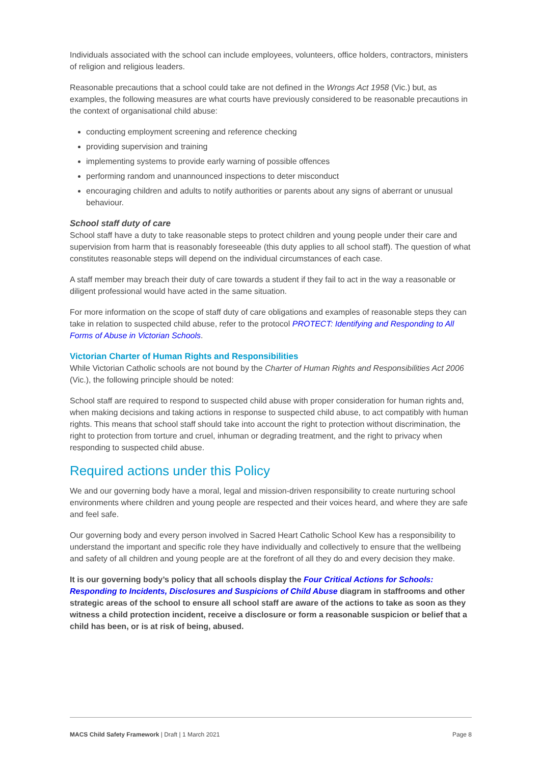Individuals associated with the school can include employees, volunteers, office holders, contractors, ministers of religion and religious leaders.
Reasonable precautions that a school could take are not defined in the Wrongs Act 1958 (Vic.) but, as examples, the following measures are what courts have previously considered to be reasonable precautions in the context of organisational child abuse:
conducting employment screening and reference checking
providing supervision and training
implementing systems to provide early warning of possible offences
performing random and unannounced inspections to deter misconduct
encouraging children and adults to notify authorities or parents about any signs of aberrant or unusual behaviour.
School staff duty of care
School staff have a duty to take reasonable steps to protect children and young people under their care and supervision from harm that is reasonably foreseeable (this duty applies to all school staff). The question of what constitutes reasonable steps will depend on the individual circumstances of each case.
A staff member may breach their duty of care towards a student if they fail to act in the way a reasonable or diligent professional would have acted in the same situation.
For more information on the scope of staff duty of care obligations and examples of reasonable steps they can take in relation to suspected child abuse, refer to the protocol PROTECT: Identifying and Responding to All Forms of Abuse in Victorian Schools.
Victorian Charter of Human Rights and Responsibilities
While Victorian Catholic schools are not bound by the Charter of Human Rights and Responsibilities Act 2006 (Vic.), the following principle should be noted:
School staff are required to respond to suspected child abuse with proper consideration for human rights and, when making decisions and taking actions in response to suspected child abuse, to act compatibly with human rights. This means that school staff should take into account the right to protection without discrimination, the right to protection from torture and cruel, inhuman or degrading treatment, and the right to privacy when responding to suspected child abuse.
Required actions under this Policy
We and our governing body have a moral, legal and mission-driven responsibility to create nurturing school environments where children and young people are respected and their voices heard, and where they are safe and feel safe.
Our governing body and every person involved in Sacred Heart Catholic School Kew has a responsibility to understand the important and specific role they have individually and collectively to ensure that the wellbeing and safety of all children and young people are at the forefront of all they do and every decision they make.
It is our governing body’s policy that all schools display the Four Critical Actions for Schools: Responding to Incidents, Disclosures and Suspicions of Child Abuse diagram in staffrooms and other strategic areas of the school to ensure all school staff are aware of the actions to take as soon as they witness a child protection incident, receive a disclosure or form a reasonable suspicion or belief that a child has been, or is at risk of being, abused.
MACS Child Safety Framework | Draft | 1 March 2021 Page 8